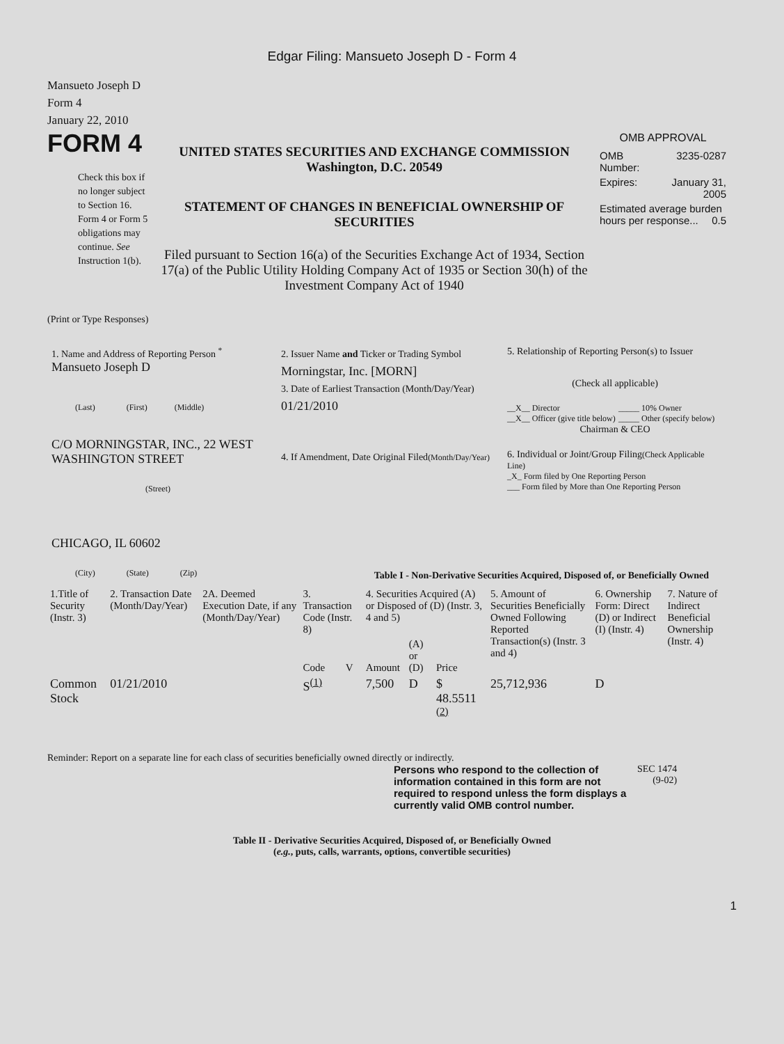Edgar Filing: Mansueto Joseph D - Form 4
Mansueto Joseph D
Form 4
January 22, 2010
FORM 4
Check this box if no longer subject to Section 16. Form 4 or Form 5 obligations may continue. See Instruction 1(b).
UNITED STATES SECURITIES AND EXCHANGE COMMISSION
Washington, D.C. 20549
STATEMENT OF CHANGES IN BENEFICIAL OWNERSHIP OF SECURITIES
Filed pursuant to Section 16(a) of the Securities Exchange Act of 1934, Section 17(a) of the Public Utility Holding Company Act of 1935 or Section 30(h) of the Investment Company Act of 1940
OMB APPROVAL
| OMB Number: | 3235-0287 |
| Expires: | January 31, 2005 |
| Estimated average burden hours per response... 0.5 | |
(Print or Type Responses)
1. Name and Address of Reporting Person <sup>*</sup>
Mansueto Joseph D
(Last) (First) (Middle)
C/O MORNINGSTAR, INC., 22 WEST WASHINGTON STREET
(Street)
CHICAGO, IL 60602
(City) (State) (Zip)
2. Issuer Name and Ticker or Trading Symbol
Morningstar, Inc. [MORN]
3. Date of Earliest Transaction (Month/Day/Year)
01/21/2010
4. If Amendment, Date Original Filed(Month/Day/Year)
5. Relationship of Reporting Person(s) to Issuer
(Check all applicable)
__X__ Director
__X__ Officer (give title below)
_____ 10% Owner
_____ Other (specify below)
Chairman & CEO
6. Individual or Joint/Group Filing(Check Applicable Line)
_X_ Form filed by One Reporting Person
___ Form filed by More than One Reporting Person
Table I - Non-Derivative Securities Acquired, Disposed of, or Beneficially Owned
| 1.Title of Security (Instr. 3) | 2. Transaction Date (Month/Day/Year) | 2A. Deemed Execution Date, if any (Month/Day/Year) | 3. Transaction Code (Instr. 8) | | 4. Securities Acquired (A) or Disposed of (D) (Instr. 3, 4 and 5) | | | 5. Amount of Securities Beneficially Owned Following Reported Transaction(s) (Instr. 3 and 4) | 6. Ownership Form: Direct (D) or Indirect (I) (Instr. 4) | 7. Nature of Indirect Beneficial Ownership (Instr. 4) |
| --- | --- | --- | --- | --- | --- | --- | --- | --- | --- | --- |
| | | | Code | V | Amount | (A) or (D) | Price | | | |
| Common Stock | 01/21/2010 | | S<sup>(1)</sup> | | 7,500 | D | $ 48.5511 <sup>(2)</sup> | 25,712,936 | D | |
Reminder: Report on a separate line for each class of securities beneficially owned directly or indirectly.
Persons who respond to the collection of information contained in this form are not required to respond unless the form displays a currently valid OMB control number.
SEC 1474
(9-02)
Table II - Derivative Securities Acquired, Disposed of, or Beneficially Owned
(e.g., puts, calls, warrants, options, convertible securities)
1